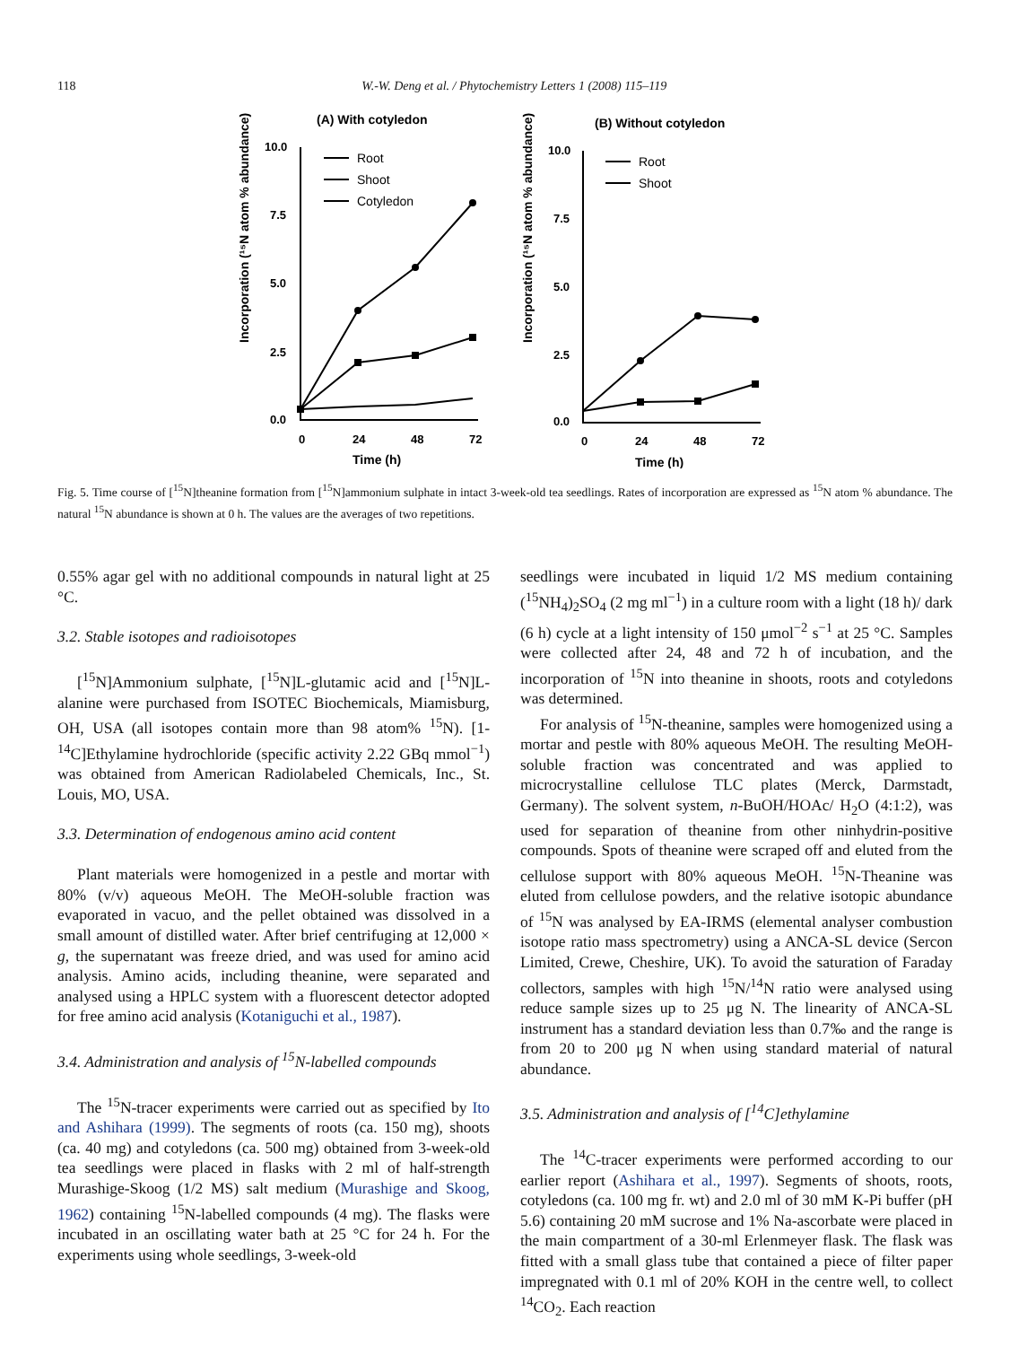118 W.-W. Deng et al. / Phytochemistry Letters 1 (2008) 115–119
(A) With cotyledon
(B) Without cotyledon
Incorporation (¹⁵N atom % abundance)
Incorporation (¹⁵N atom % abundance)
Time (h)
Time (h)
10.0
7.5
5.0
2.5
0.0
0
24
48
72
10.0
7.5
5.0
2.5
0.0
0
24
48
72
Root
Shoot
Cotyledon
Root
Shoot
Fig. 5. Time course of [<sup>15</sup>N]theanine formation from [<sup>15</sup>N]ammonium sulphate in intact 3-week-old tea seedlings. Rates of incorporation are expressed as <sup>15</sup>N atom % abundance. The natural <sup>15</sup>N abundance is shown at 0 h. The values are the averages of two repetitions.
0.55% agar gel with no additional compounds in natural light at 25 °C.
3.2. Stable isotopes and radioisotopes
[<sup>15</sup>N]Ammonium sulphate, [<sup>15</sup>N]L-glutamic acid and [<sup>15</sup>N]L-alanine were purchased from ISOTEC Biochemicals, Miamisburg, OH, USA (all isotopes contain more than 98 atom% <sup>15</sup>N). [1-<sup>14</sup>C]Ethylamine hydrochloride (specific activity 2.22 GBq mmol<sup>−1</sup>) was obtained from American Radiolabeled Chemicals, Inc., St. Louis, MO, USA.
3.3. Determination of endogenous amino acid content
Plant materials were homogenized in a pestle and mortar with 80% (v/v) aqueous MeOH. The MeOH-soluble fraction was evaporated in vacuo, and the pellet obtained was dissolved in a small amount of distilled water. After brief centrifuging at 12,000 × g, the supernatant was freeze dried, and was used for amino acid analysis. Amino acids, including theanine, were separated and analysed using a HPLC system with a fluorescent detector adopted for free amino acid analysis (Kotaniguchi et al., 1987).
3.4. Administration and analysis of <sup>15</sup>N-labelled compounds
The <sup>15</sup>N-tracer experiments were carried out as specified by Ito and Ashihara (1999). The segments of roots (ca. 150 mg), shoots (ca. 40 mg) and cotyledons (ca. 500 mg) obtained from 3-week-old tea seedlings were placed in flasks with 2 ml of half-strength Murashige-Skoog (1/2 MS) salt medium (Murashige and Skoog, 1962) containing <sup>15</sup>N-labelled compounds (4 mg). The flasks were incubated in an oscillating water bath at 25 °C for 24 h. For the experiments using whole seedlings, 3-week-old
seedlings were incubated in liquid 1/2 MS medium containing (<sup>15</sup>NH<sub>4</sub>)<sub>2</sub>SO<sub>4</sub> (2 mg ml<sup>−1</sup>) in a culture room with a light (18 h)/ dark (6 h) cycle at a light intensity of 150 μmol<sup>−2</sup> s<sup>−1</sup> at 25 °C. Samples were collected after 24, 48 and 72 h of incubation, and the incorporation of <sup>15</sup>N into theanine in shoots, roots and cotyledons was determined.
For analysis of <sup>15</sup>N-theanine, samples were homogenized using a mortar and pestle with 80% aqueous MeOH. The resulting MeOH-soluble fraction was concentrated and was applied to microcrystalline cellulose TLC plates (Merck, Darmstadt, Germany). The solvent system, n-BuOH/HOAc/ H<sub>2</sub>O (4:1:2), was used for separation of theanine from other ninhydrin-positive compounds. Spots of theanine were scraped off and eluted from the cellulose support with 80% aqueous MeOH. <sup>15</sup>N-Theanine was eluted from cellulose powders, and the relative isotopic abundance of <sup>15</sup>N was analysed by EA-IRMS (elemental analyser combustion isotope ratio mass spectrometry) using a ANCA-SL device (Sercon Limited, Crewe, Cheshire, UK). To avoid the saturation of Faraday collectors, samples with high <sup>15</sup>N/<sup>14</sup>N ratio were analysed using reduce sample sizes up to 25 μg N. The linearity of ANCA-SL instrument has a standard deviation less than 0.7‰ and the range is from 20 to 200 μg N when using standard material of natural abundance.
3.5. Administration and analysis of [<sup>14</sup>C]ethylamine
The <sup>14</sup>C-tracer experiments were performed according to our earlier report (Ashihara et al., 1997). Segments of shoots, roots, cotyledons (ca. 100 mg fr. wt) and 2.0 ml of 30 mM K-Pi buffer (pH 5.6) containing 20 mM sucrose and 1% Na-ascorbate were placed in the main compartment of a 30-ml Erlenmeyer flask. The flask was fitted with a small glass tube that contained a piece of filter paper impregnated with 0.1 ml of 20% KOH in the centre well, to collect <sup>14</sup>CO<sub>2</sub>. Each reaction